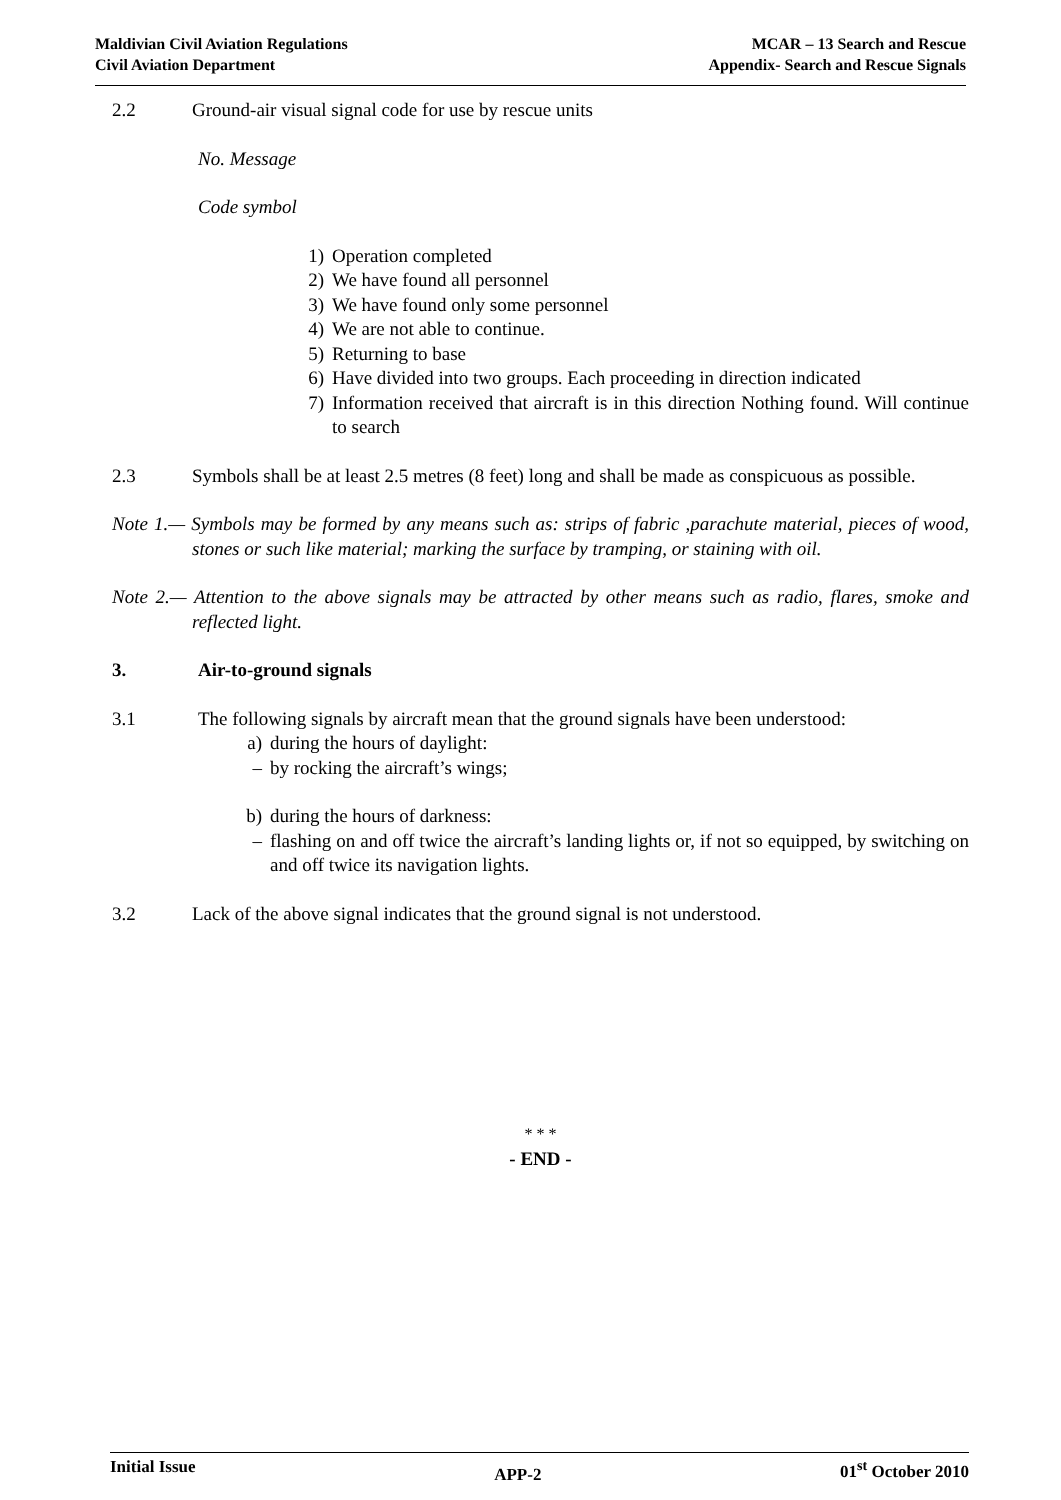Maldivian Civil Aviation Regulations
Civil Aviation Department
MCAR – 13 Search and Rescue
Appendix- Search and Rescue Signals
2.2 Ground-air visual signal code for use by rescue units
No. Message
Code symbol
1) Operation completed
2) We have found all personnel
3) We have found only some personnel
4) We are not able to continue.
5) Returning to base
6) Have divided into two groups. Each proceeding in direction indicated
7) Information received that aircraft is in this direction Nothing found. Will continue to search
2.3 Symbols shall be at least 2.5 metres (8 feet) long and shall be made as conspicuous as possible.
Note 1.— Symbols may be formed by any means such as: strips of fabric ,parachute material, pieces of wood, stones or such like material; marking the surface by tramping, or staining with oil.
Note 2.— Attention to the above signals may be attracted by other means such as radio, flares, smoke and reflected light.
3. Air-to-ground signals
3.1 The following signals by aircraft mean that the ground signals have been understood:
a) during the hours of daylight:
– by rocking the aircraft’s wings;
b) during the hours of darkness:
– flashing on and off twice the aircraft’s landing lights or, if not so equipped, by switching on and off twice its navigation lights.
3.2 Lack of the above signal indicates that the ground signal is not understood.
* * *
- END -
Initial Issue
APP-2
01<sup>st</sup> October 2010